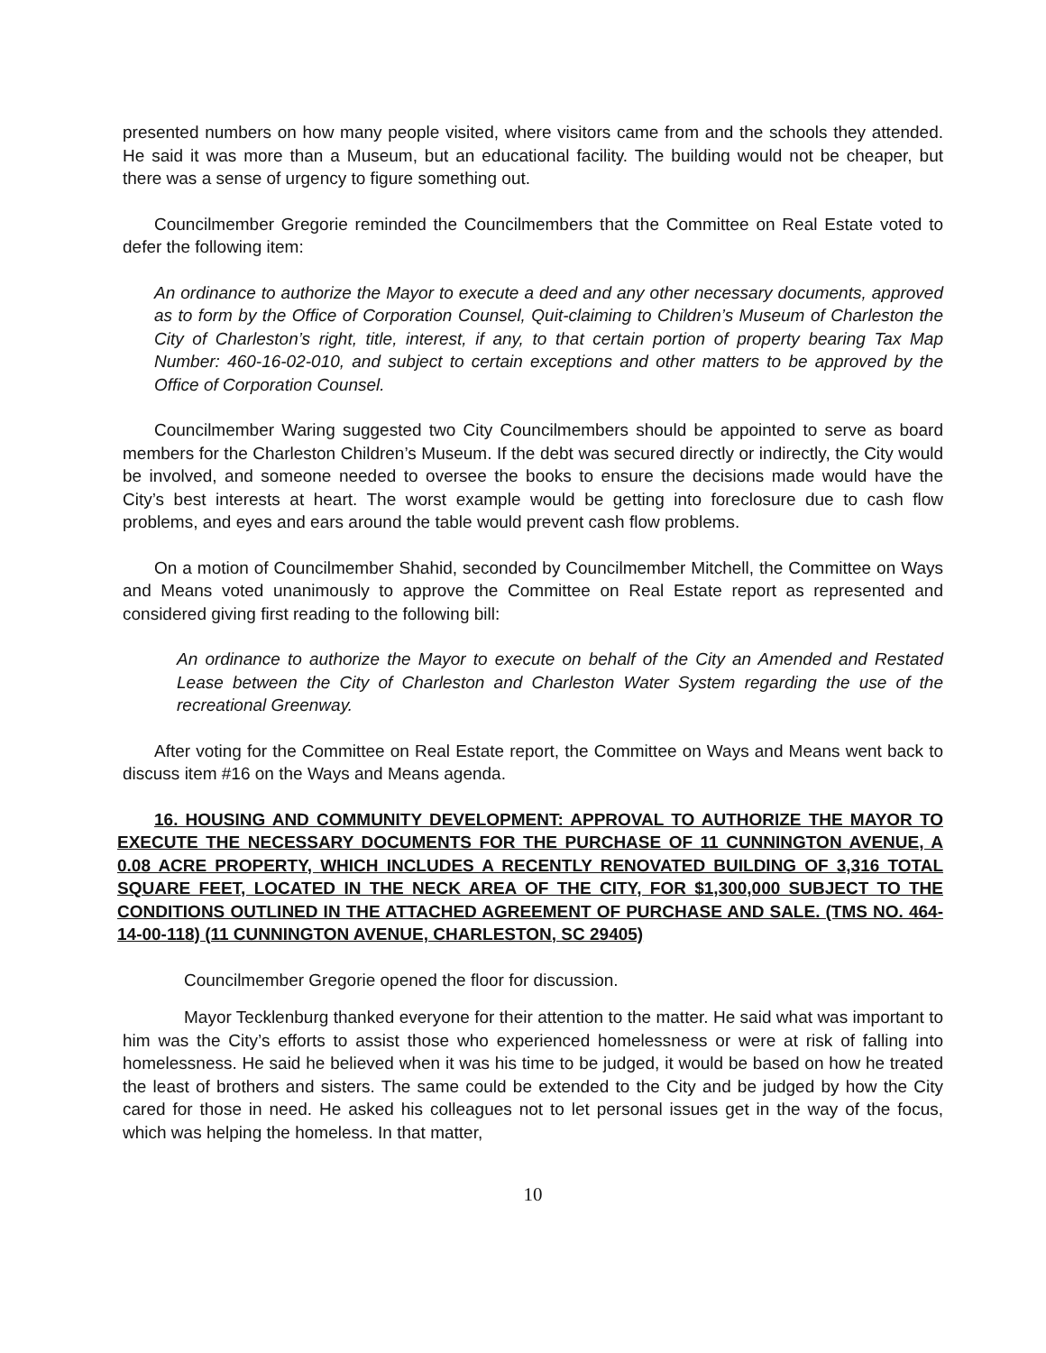presented numbers on how many people visited, where visitors came from and the schools they attended. He said it was more than a Museum, but an educational facility. The building would not be cheaper, but there was a sense of urgency to figure something out.
Councilmember Gregorie reminded the Councilmembers that the Committee on Real Estate voted to defer the following item:
An ordinance to authorize the Mayor to execute a deed and any other necessary documents, approved as to form by the Office of Corporation Counsel, Quit-claiming to Children’s Museum of Charleston the City of Charleston’s right, title, interest, if any, to that certain portion of property bearing Tax Map Number: 460-16-02-010, and subject to certain exceptions and other matters to be approved by the Office of Corporation Counsel.
Councilmember Waring suggested two City Councilmembers should be appointed to serve as board members for the Charleston Children’s Museum. If the debt was secured directly or indirectly, the City would be involved, and someone needed to oversee the books to ensure the decisions made would have the City’s best interests at heart. The worst example would be getting into foreclosure due to cash flow problems, and eyes and ears around the table would prevent cash flow problems.
On a motion of Councilmember Shahid, seconded by Councilmember Mitchell, the Committee on Ways and Means voted unanimously to approve the Committee on Real Estate report as represented and considered giving first reading to the following bill:
An ordinance to authorize the Mayor to execute on behalf of the City an Amended and Restated Lease between the City of Charleston and Charleston Water System regarding the use of the recreational Greenway.
After voting for the Committee on Real Estate report, the Committee on Ways and Means went back to discuss item #16 on the Ways and Means agenda.
16. HOUSING AND COMMUNITY DEVELOPMENT: APPROVAL TO AUTHORIZE THE MAYOR TO EXECUTE THE NECESSARY DOCUMENTS FOR THE PURCHASE OF 11 CUNNINGTON AVENUE, A 0.08 ACRE PROPERTY, WHICH INCLUDES A RECENTLY RENOVATED BUILDING OF 3,316 TOTAL SQUARE FEET, LOCATED IN THE NECK AREA OF THE CITY, FOR $1,300,000 SUBJECT TO THE CONDITIONS OUTLINED IN THE ATTACHED AGREEMENT OF PURCHASE AND SALE. (TMS NO. 464-14-00-118) (11 CUNNINGTON AVENUE, CHARLESTON, SC 29405)
Councilmember Gregorie opened the floor for discussion.
Mayor Tecklenburg thanked everyone for their attention to the matter. He said what was important to him was the City’s efforts to assist those who experienced homelessness or were at risk of falling into homelessness. He said he believed when it was his time to be judged, it would be based on how he treated the least of brothers and sisters. The same could be extended to the City and be judged by how the City cared for those in need. He asked his colleagues not to let personal issues get in the way of the focus, which was helping the homeless. In that matter,
10